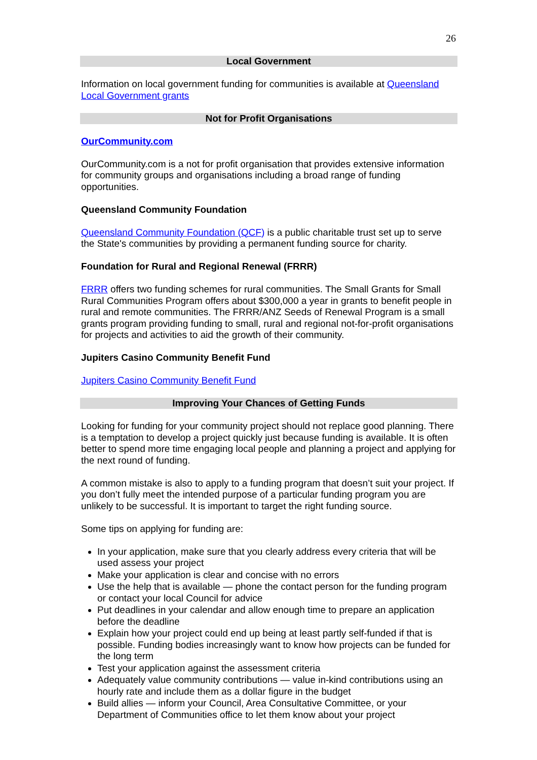26
Local Government
Information on local government funding for communities is available at Queensland Local Government grants
Not for Profit Organisations
OurCommunity.com
OurCommunity.com is a not for profit organisation that provides extensive information for community groups and organisations including a broad range of funding opportunities.
Queensland Community Foundation
Queensland Community Foundation (QCF) is a public charitable trust set up to serve the State's communities by providing a permanent funding source for charity.
Foundation for Rural and Regional Renewal (FRRR)
FRRR offers two funding schemes for rural communities. The Small Grants for Small Rural Communities Program offers about $300,000 a year in grants to benefit people in rural and remote communities. The FRRR/ANZ Seeds of Renewal Program is a small grants program providing funding to small, rural and regional not-for-profit organisations for projects and activities to aid the growth of their community.
Jupiters Casino Community Benefit Fund
Jupiters Casino Community Benefit Fund
Improving Your Chances of Getting Funds
Looking for funding for your community project should not replace good planning. There is a temptation to develop a project quickly just because funding is available. It is often better to spend more time engaging local people and planning a project and applying for the next round of funding.
A common mistake is also to apply to a funding program that doesn’t suit your project. If you don’t fully meet the intended purpose of a particular funding program you are unlikely to be successful. It is important to target the right funding source.
Some tips on applying for funding are:
In your application, make sure that you clearly address every criteria that will be used assess your project
Make your application is clear and concise with no errors
Use the help that is available — phone the contact person for the funding program or contact your local Council for advice
Put deadlines in your calendar and allow enough time to prepare an application before the deadline
Explain how your project could end up being at least partly self-funded if that is possible. Funding bodies increasingly want to know how projects can be funded for the long term
Test your application against the assessment criteria
Adequately value community contributions — value in-kind contributions using an hourly rate and include them as a dollar figure in the budget
Build allies — inform your Council, Area Consultative Committee, or your Department of Communities office to let them know about your project